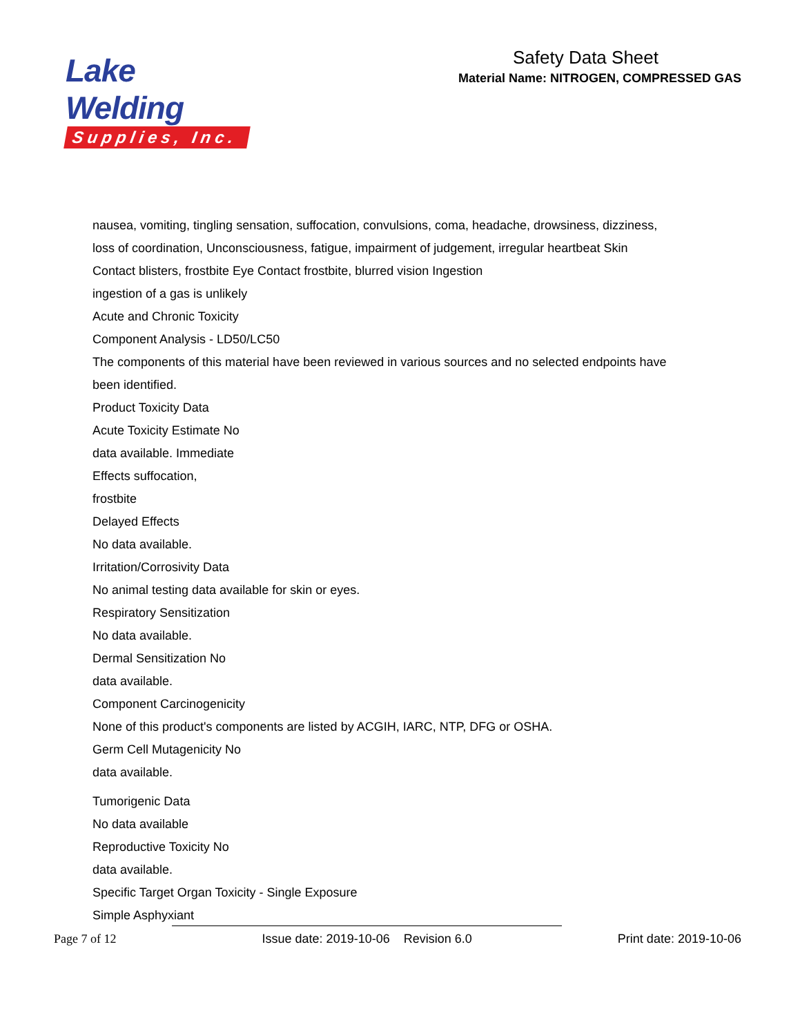Lake Welding
Supplies, Inc.
Safety Data Sheet
Material Name: NITROGEN, COMPRESSED GAS
nausea, vomiting, tingling sensation, suffocation, convulsions, coma, headache, drowsiness, dizziness,
loss of coordination, Unconsciousness, fatigue, impairment of judgement, irregular heartbeat Skin
Contact blisters, frostbite Eye Contact frostbite, blurred vision Ingestion
ingestion of a gas is unlikely
Acute and Chronic Toxicity
Component Analysis - LD50/LC50
The components of this material have been reviewed in various sources and no selected endpoints have
been identified.
Product Toxicity Data
Acute Toxicity Estimate No
data available. Immediate
Effects suffocation,
frostbite
Delayed Effects
No data available.
Irritation/Corrosivity Data
No animal testing data available for skin or eyes.
Respiratory Sensitization
No data available.
Dermal Sensitization No
data available.
Component Carcinogenicity
None of this product's components are listed by ACGIH, IARC, NTP, DFG or OSHA.
Germ Cell Mutagenicity No
data available.
Tumorigenic Data
No data available
Reproductive Toxicity No
data available.
Specific Target Organ Toxicity - Single Exposure
Simple Asphyxiant
Page 7 of 12 Issue date: 2019-10-06 Revision 6.0 Print date: 2019-10-06